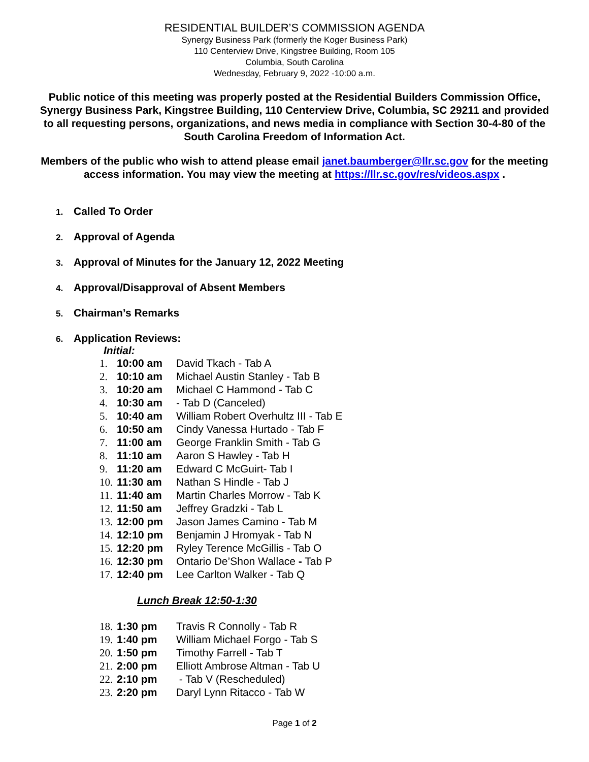RESIDENTIAL BUILDER’S COMMISSION AGENDA
Synergy Business Park (formerly the Koger Business Park)
110 Centerview Drive, Kingstree Building, Room 105
Columbia, South Carolina
Wednesday, February 9, 2022 -10:00 a.m.
Public notice of this meeting was properly posted at the Residential Builders Commission Office, Synergy Business Park, Kingstree Building, 110 Centerview Drive, Columbia, SC 29211 and provided to all requesting persons, organizations, and news media in compliance with Section 30-4-80 of the South Carolina Freedom of Information Act.
Members of the public who wish to attend please email janet.baumberger@llr.sc.gov for the meeting access information. You may view the meeting at https://llr.sc.gov/res/videos.aspx .
1. Called To Order
2. Approval of Agenda
3. Approval of Minutes for the January 12, 2022 Meeting
4. Approval/Disapproval of Absent Members
5. Chairman’s Remarks
6. Application Reviews:
Initial:
1. 10:00 am David Tkach - Tab A
2. 10:10 am Michael Austin Stanley - Tab B
3. 10:20 am Michael C Hammond - Tab C
4. 10:30 am - Tab D (Canceled)
5. 10:40 am William Robert Overhultz III - Tab E
6. 10:50 am Cindy Vanessa Hurtado - Tab F
7. 11:00 am George Franklin Smith - Tab G
8. 11:10 am Aaron S Hawley - Tab H
9. 11:20 am Edward C McGuirt- Tab I
10. 11:30 am Nathan S Hindle - Tab J
11. 11:40 am Martin Charles Morrow - Tab K
12. 11:50 am Jeffrey Gradzki - Tab L
13. 12:00 pm Jason James Camino - Tab M
14. 12:10 pm Benjamin J Hromyak - Tab N
15. 12:20 pm Ryley Terence McGillis - Tab O
16. 12:30 pm Ontario De’Shon Wallace - Tab P
17. 12:40 pm Lee Carlton Walker - Tab Q
Lunch Break 12:50-1:30
18. 1:30 pm Travis R Connolly - Tab R
19. 1:40 pm William Michael Forgo - Tab S
20. 1:50 pm Timothy Farrell - Tab T
21. 2:00 pm Elliott Ambrose Altman - Tab U
22. 2:10 pm - Tab V (Rescheduled)
23. 2:20 pm Daryl Lynn Ritacco - Tab W
Page 1 of 2